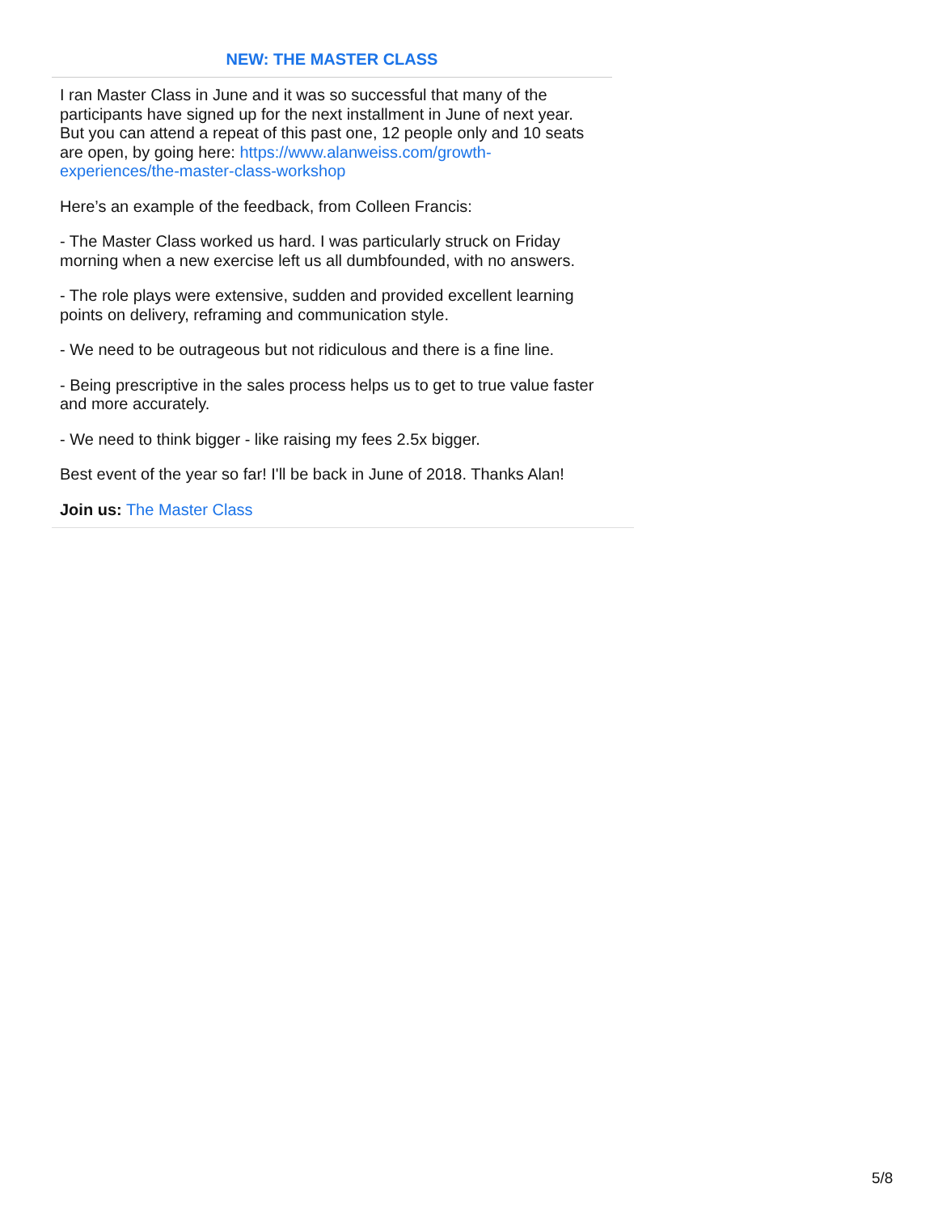NEW: THE MASTER CLASS
I ran Master Class in June and it was so successful that many of the participants have signed up for the next installment in June of next year. But you can attend a repeat of this past one, 12 people only and 10 seats are open, by going here: https://www.alanweiss.com/growth-experiences/the-master-class-workshop
Here’s an example of the feedback, from Colleen Francis:
- The Master Class worked us hard. I was particularly struck on Friday morning when a new exercise left us all dumbfounded, with no answers.
- The role plays were extensive, sudden and provided excellent learning points on delivery, reframing and communication style.
- We need to be outrageous but not ridiculous and there is a fine line.
- Being prescriptive in the sales process helps us to get to true value faster and more accurately.
- We need to think bigger - like raising my fees 2.5x bigger.
Best event of the year so far! I'll be back in June of 2018. Thanks Alan!
Join us: The Master Class
5/8